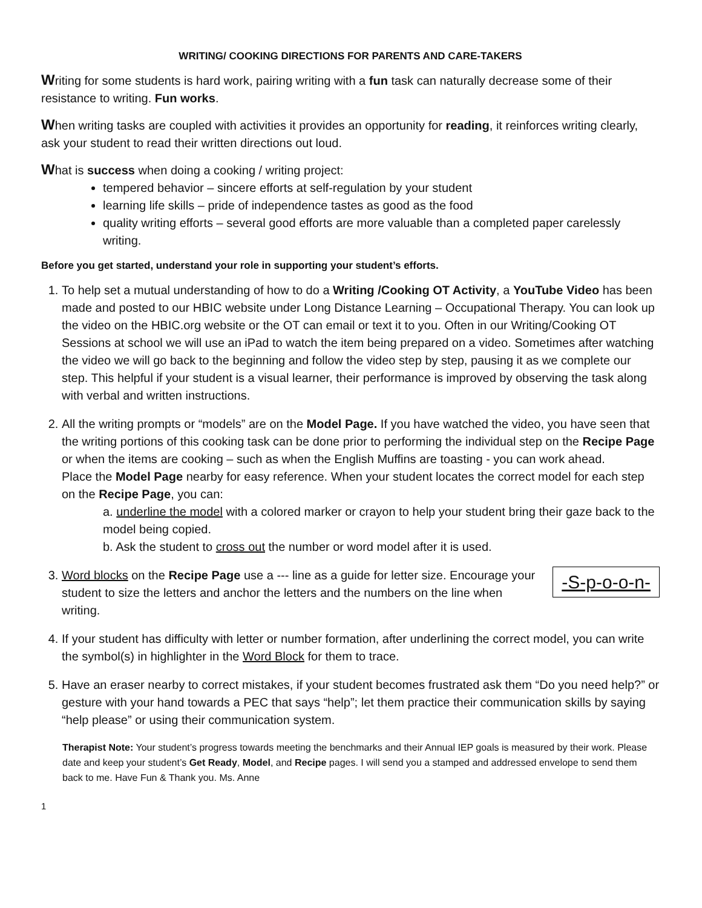WRITING/ COOKING DIRECTIONS FOR PARENTS AND CARE-TAKERS
Writing for some students is hard work, pairing writing with a fun task can naturally decrease some of their resistance to writing. Fun works.
When writing tasks are coupled with activities it provides an opportunity for reading, it reinforces writing clearly, ask your student to read their written directions out loud.
What is success when doing a cooking / writing project:
tempered behavior – sincere efforts at self-regulation by your student
learning life skills – pride of independence tastes as good as the food
quality writing efforts – several good efforts are more valuable than a completed paper carelessly writing.
Before you get started, understand your role in supporting your student’s efforts.
1. To help set a mutual understanding of how to do a Writing /Cooking OT Activity, a YouTube Video has been made and posted to our HBIC website under Long Distance Learning – Occupational Therapy. You can look up the video on the HBIC.org website or the OT can email or text it to you. Often in our Writing/Cooking OT Sessions at school we will use an iPad to watch the item being prepared on a video. Sometimes after watching the video we will go back to the beginning and follow the video step by step, pausing it as we complete our step. This helpful if your student is a visual learner, their performance is improved by observing the task along with verbal and written instructions.
2. All the writing prompts or “models” are on the Model Page. If you have watched the video, you have seen that the writing portions of this cooking task can be done prior to performing the individual step on the Recipe Page or when the items are cooking – such as when the English Muffins are toasting - you can work ahead.
Place the Model Page nearby for easy reference. When your student locates the correct model for each step on the Recipe Page, you can:
a. underline the model with a colored marker or crayon to help your student bring their gaze back to the model being copied.
b. Ask the student to cross out the number or word model after it is used.
3. -S-p-o-o-n- Word blocks on the Recipe Page use a --- line as a guide for letter size. Encourage your student to size the letters and anchor the letters and the numbers on the line when writing.
4. If your student has difficulty with letter or number formation, after underlining the correct model, you can write the symbol(s) in highlighter in the Word Block for them to trace.
5. Have an eraser nearby to correct mistakes, if your student becomes frustrated ask them “Do you need help?” or gesture with your hand towards a PEC that says “help”; let them practice their communication skills by saying “help please” or using their communication system.
Therapist Note: Your student’s progress towards meeting the benchmarks and their Annual IEP goals is measured by their work. Please date and keep your student’s Get Ready, Model, and Recipe pages. I will send you a stamped and addressed envelope to send them back to me. Have Fun & Thank you. Ms. Anne
1